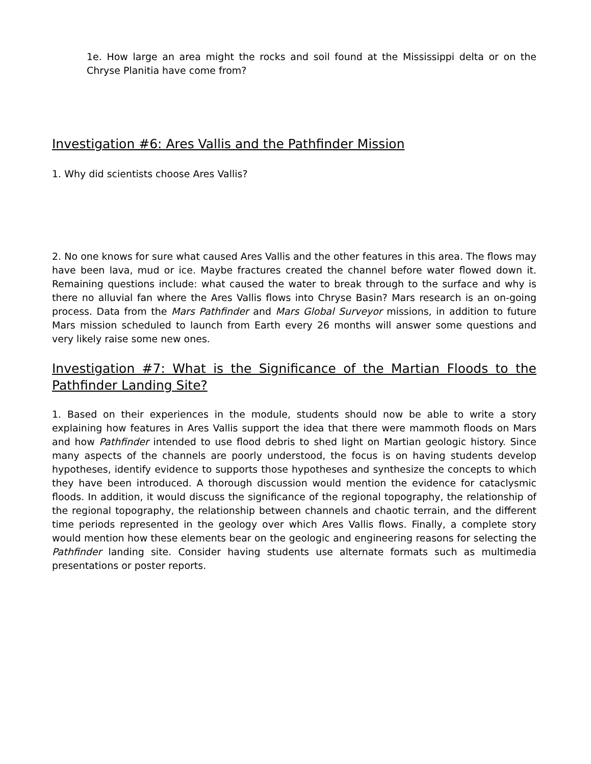1e. How large an area might the rocks and soil found at the Mississippi delta or on the Chryse Planitia have come from?
Investigation #6: Ares Vallis and the Pathfinder Mission
1. Why did scientists choose Ares Vallis?
2. No one knows for sure what caused Ares Vallis and the other features in this area. The flows may have been lava, mud or ice. Maybe fractures created the channel before water flowed down it. Remaining questions include: what caused the water to break through to the surface and why is there no alluvial fan where the Ares Vallis flows into Chryse Basin? Mars research is an on-going process. Data from the Mars Pathfinder and Mars Global Surveyor missions, in addition to future Mars mission scheduled to launch from Earth every 26 months will answer some questions and very likely raise some new ones.
Investigation #7: What is the Significance of the Martian Floods to the Pathfinder Landing Site?
1. Based on their experiences in the module, students should now be able to write a story explaining how features in Ares Vallis support the idea that there were mammoth floods on Mars and how Pathfinder intended to use flood debris to shed light on Martian geologic history. Since many aspects of the channels are poorly understood, the focus is on having students develop hypotheses, identify evidence to supports those hypotheses and synthesize the concepts to which they have been introduced. A thorough discussion would mention the evidence for cataclysmic floods. In addition, it would discuss the significance of the regional topography, the relationship of the regional topography, the relationship between channels and chaotic terrain, and the different time periods represented in the geology over which Ares Vallis flows. Finally, a complete story would mention how these elements bear on the geologic and engineering reasons for selecting the Pathfinder landing site. Consider having students use alternate formats such as multimedia presentations or poster reports.